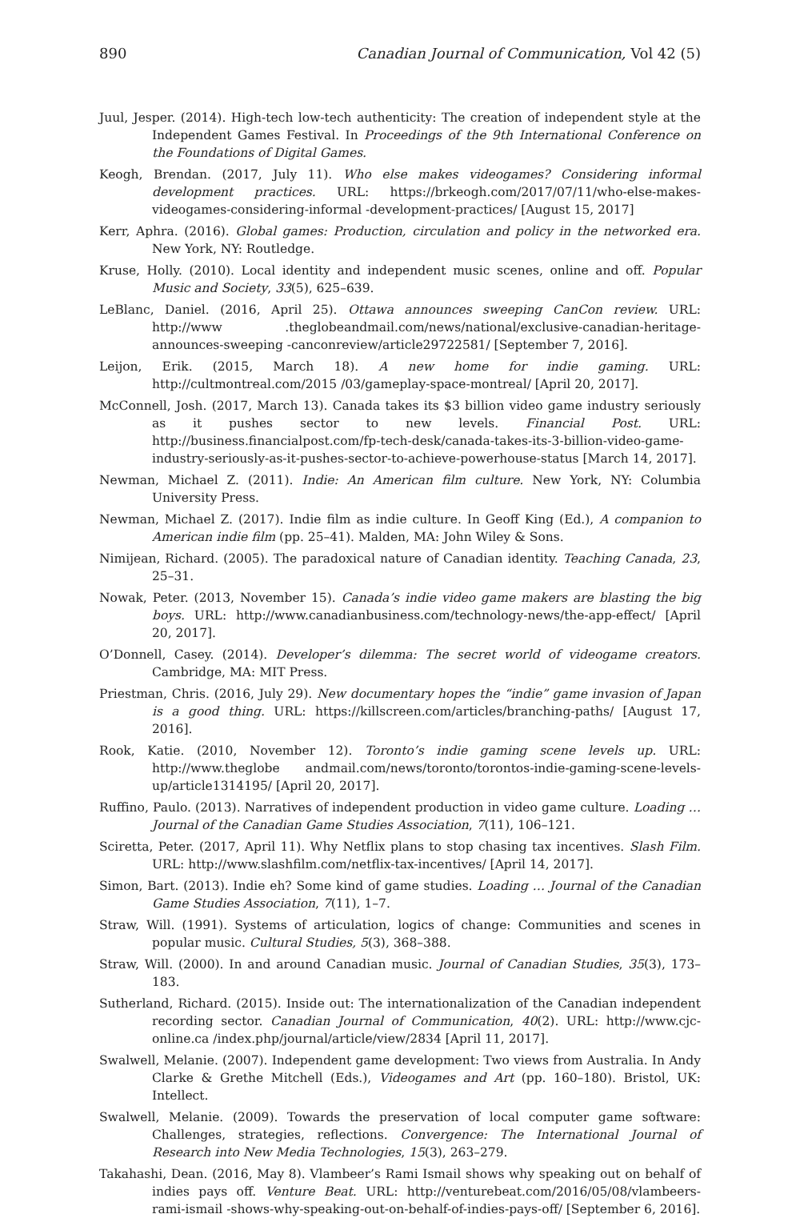890 Canadian Journal of Communication, Vol 42 (5)
Juul, Jesper. (2014). High-tech low-tech authenticity: The creation of independent style at the Independent Games Festival. In Proceedings of the 9th International Conference on the Foundations of Digital Games.
Keogh, Brendan. (2017, July 11). Who else makes videogames? Considering informal development practices. URL: https://brkeogh.com/2017/07/11/who-else-makes-videogames-considering-informal -development-practices/ [August 15, 2017]
Kerr, Aphra. (2016). Global games: Production, circulation and policy in the networked era. New York, NY: Routledge.
Kruse, Holly. (2010). Local identity and independent music scenes, online and off. Popular Music and Society, 33(5), 625–639.
LeBlanc, Daniel. (2016, April 25). Ottawa announces sweeping CanCon review. URL: http://www .theglobeandmail.com/news/national/exclusive-canadian-heritage-announces-sweeping -canconreview/article29722581/ [September 7, 2016].
Leijon, Erik. (2015, March 18). A new home for indie gaming. URL: http://cultmontreal.com/2015 /03/gameplay-space-montreal/ [April 20, 2017].
McConnell, Josh. (2017, March 13). Canada takes its $3 billion video game industry seriously as it pushes sector to new levels. Financial Post. URL: http://business.financialpost.com/fp-tech-desk/canada-takes-its-3-billion-video-game-industry-seriously-as-it-pushes-sector-to-achieve-powerhouse-status [March 14, 2017].
Newman, Michael Z. (2011). Indie: An American film culture. New York, NY: Columbia University Press.
Newman, Michael Z. (2017). Indie film as indie culture. In Geoff King (Ed.), A companion to American indie film (pp. 25–41). Malden, MA: John Wiley & Sons.
Nimijean, Richard. (2005). The paradoxical nature of Canadian identity. Teaching Canada, 23, 25–31.
Nowak, Peter. (2013, November 15). Canada’s indie video game makers are blasting the big boys. URL: http://www.canadianbusiness.com/technology-news/the-app-effect/ [April 20, 2017].
O’Donnell, Casey. (2014). Developer’s dilemma: The secret world of videogame creators. Cambridge, MA: MIT Press.
Priestman, Chris. (2016, July 29). New documentary hopes the “indie” game invasion of Japan is a good thing. URL: https://killscreen.com/articles/branching-paths/ [August 17, 2016].
Rook, Katie. (2010, November 12). Toronto’s indie gaming scene levels up. URL: http://www.theglobe andmail.com/news/toronto/torontos-indie-gaming-scene-levels-up/article1314195/ [April 20, 2017].
Ruffino, Paulo. (2013). Narratives of independent production in video game culture. Loading … Journal of the Canadian Game Studies Association, 7(11), 106–121.
Sciretta, Peter. (2017, April 11). Why Netflix plans to stop chasing tax incentives. Slash Film. URL: http://www.slashfilm.com/netflix-tax-incentives/ [April 14, 2017].
Simon, Bart. (2013). Indie eh? Some kind of game studies. Loading … Journal of the Canadian Game Studies Association, 7(11), 1–7.
Straw, Will. (1991). Systems of articulation, logics of change: Communities and scenes in popular music. Cultural Studies, 5(3), 368–388.
Straw, Will. (2000). In and around Canadian music. Journal of Canadian Studies, 35(3), 173–183.
Sutherland, Richard. (2015). Inside out: The internationalization of the Canadian independent recording sector. Canadian Journal of Communication, 40(2). URL: http://www.cjc-online.ca /index.php/journal/article/view/2834 [April 11, 2017].
Swalwell, Melanie. (2007). Independent game development: Two views from Australia. In Andy Clarke & Grethe Mitchell (Eds.), Videogames and Art (pp. 160–180). Bristol, UK: Intellect.
Swalwell, Melanie. (2009). Towards the preservation of local computer game software: Challenges, strategies, reflections. Convergence: The International Journal of Research into New Media Technologies, 15(3), 263–279.
Takahashi, Dean. (2016, May 8). Vlambeer’s Rami Ismail shows why speaking out on behalf of indies pays off. Venture Beat. URL: http://venturebeat.com/2016/05/08/vlambeers-rami-ismail -shows-why-speaking-out-on-behalf-of-indies-pays-off/ [September 6, 2016].